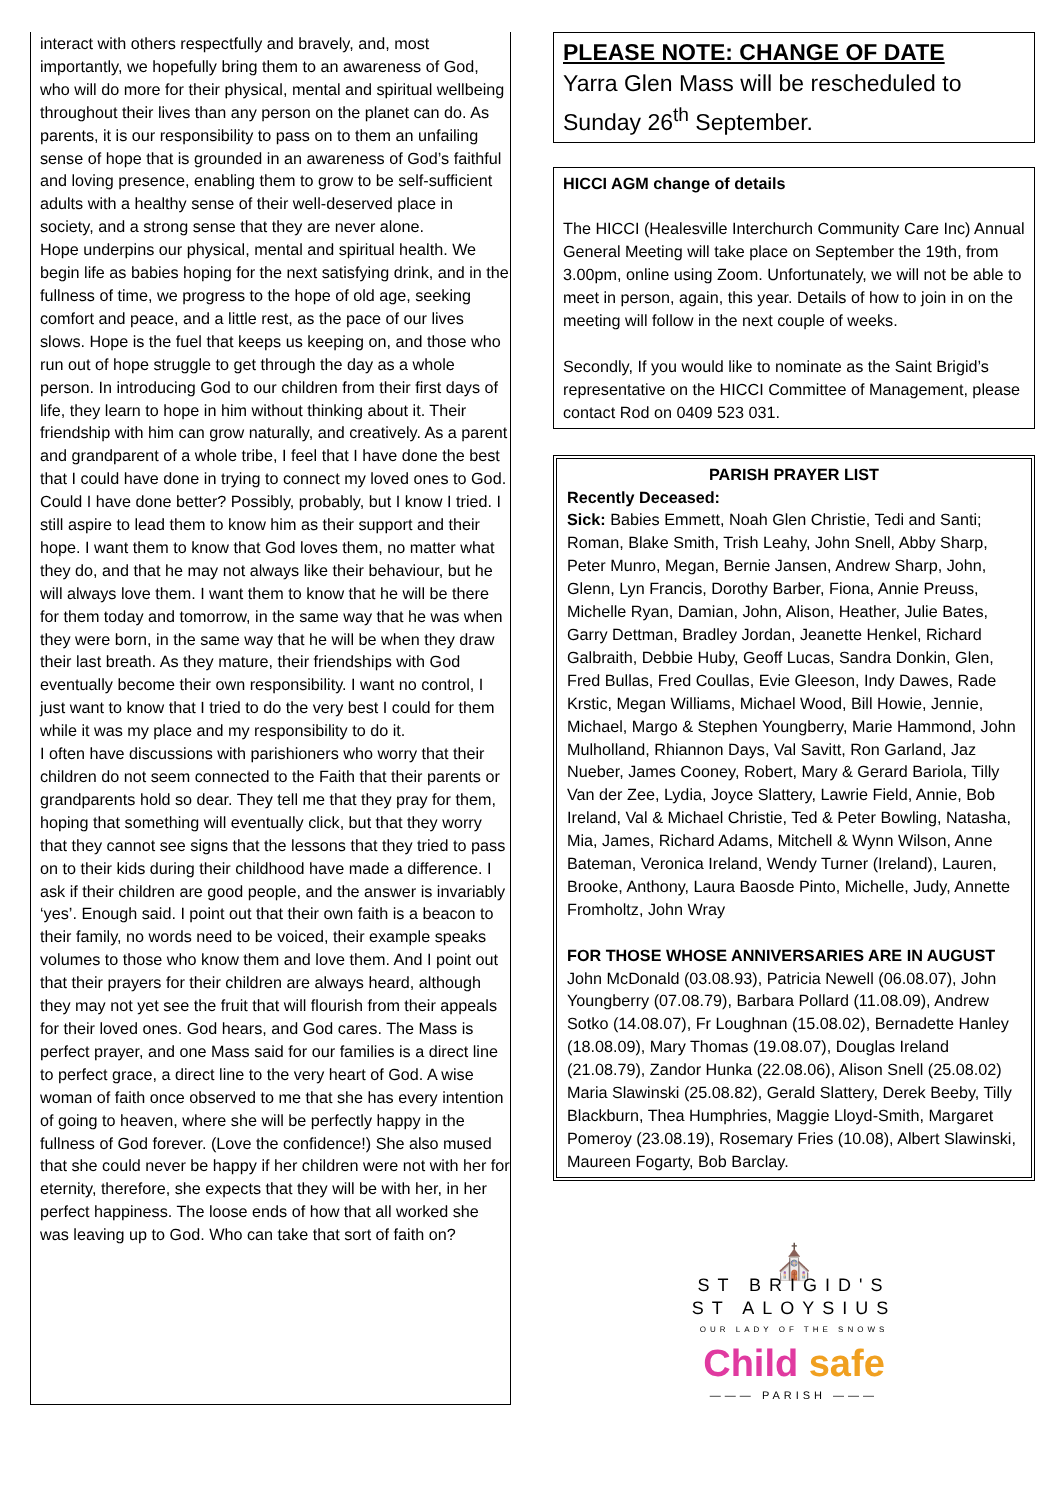interact with others respectfully and bravely, and, most importantly, we hopefully bring them to an awareness of God, who will do more for their physical, mental and spiritual wellbeing throughout their lives than any person on the planet can do. As parents, it is our responsibility to pass on to them an unfailing sense of hope that is grounded in an awareness of God’s faithful and loving presence, enabling them to grow to be self-sufficient adults with a healthy sense of their well-deserved place in society, and a strong sense that they are never alone.
Hope underpins our physical, mental and spiritual health. We begin life as babies hoping for the next satisfying drink, and in the fullness of time, we progress to the hope of old age, seeking comfort and peace, and a little rest, as the pace of our lives slows. Hope is the fuel that keeps us keeping on, and those who run out of hope struggle to get through the day as a whole person. In introducing God to our children from their first days of life, they learn to hope in him without thinking about it. Their friendship with him can grow naturally, and creatively. As a parent and grandparent of a whole tribe, I feel that I have done the best that I could have done in trying to connect my loved ones to God. Could I have done better? Possibly, probably, but I know I tried. I still aspire to lead them to know him as their support and their hope. I want them to know that God loves them, no matter what they do, and that he may not always like their behaviour, but he will always love them. I want them to know that he will be there for them today and tomorrow, in the same way that he was when they were born, in the same way that he will be when they draw their last breath. As they mature, their friendships with God eventually become their own responsibility. I want no control, I just want to know that I tried to do the very best I could for them while it was my place and my responsibility to do it.
I often have discussions with parishioners who worry that their children do not seem connected to the Faith that their parents or grandparents hold so dear. They tell me that they pray for them, hoping that something will eventually click, but that they worry that they cannot see signs that the lessons that they tried to pass on to their kids during their childhood have made a difference. I ask if their children are good people, and the answer is invariably ‘yes’. Enough said. I point out that their own faith is a beacon to their family, no words need to be voiced, their example speaks volumes to those who know them and love them. And I point out that their prayers for their children are always heard, although they may not yet see the fruit that will flourish from their appeals for their loved ones. God hears, and God cares. The Mass is perfect prayer, and one Mass said for our families is a direct line to perfect grace, a direct line to the very heart of God. A wise woman of faith once observed to me that she has every intention of going to heaven, where she will be perfectly happy in the fullness of God forever. (Love the confidence!) She also mused that she could never be happy if her children were not with her for eternity, therefore, she expects that they will be with her, in her perfect happiness. The loose ends of how that all worked she was leaving up to God. Who can take that sort of faith on?
PLEASE NOTE: CHANGE OF DATE
Yarra Glen Mass will be rescheduled to Sunday 26<sup>th</sup> September.
HICCI AGM change of details
The HICCI (Healesville Interchurch Community Care Inc) Annual General Meeting will take place on September the 19th, from 3.00pm, online using Zoom. Unfortunately, we will not be able to meet in person, again, this year. Details of how to join in on the meeting will follow in the next couple of weeks.
Secondly, If you would like to nominate as the Saint Brigid’s representative on the HICCI Committee of Management, please contact Rod on 0409 523 031.
PARISH PRAYER LIST
Recently Deceased:
Sick: Babies Emmett, Noah Glen Christie, Tedi and Santi; Roman, Blake Smith, Trish Leahy, John Snell, Abby Sharp, Peter Munro, Megan, Bernie Jansen, Andrew Sharp, John, Glenn, Lyn Francis, Dorothy Barber, Fiona, Annie Preuss, Michelle Ryan, Damian, John, Alison, Heather, Julie Bates, Garry Dettman, Bradley Jordan, Jeanette Henkel, Richard Galbraith, Debbie Huby, Geoff Lucas, Sandra Donkin, Glen, Fred Bullas, Fred Coullas, Evie Gleeson, Indy Dawes, Rade Krstic, Megan Williams, Michael Wood, Bill Howie, Jennie, Michael, Margo & Stephen Youngberry, Marie Hammond, John Mulholland, Rhiannon Days, Val Savitt, Ron Garland, Jaz Nueber, James Cooney, Robert, Mary & Gerard Bariola, Tilly Van der Zee, Lydia, Joyce Slattery, Lawrie Field, Annie, Bob Ireland, Val & Michael Christie, Ted & Peter Bowling, Natasha, Mia, James, Richard Adams, Mitchell & Wynn Wilson, Anne Bateman, Veronica Ireland, Wendy Turner (Ireland), Lauren, Brooke, Anthony, Laura Baosde Pinto, Michelle, Judy, Annette Fromholtz, John Wray
FOR THOSE WHOSE ANNIVERSARIES ARE IN AUGUST
John McDonald (03.08.93), Patricia Newell (06.08.07), John Youngberry (07.08.79), Barbara Pollard (11.08.09), Andrew Sotko (14.08.07), Fr Loughnan (15.08.02), Bernadette Hanley (18.08.09), Mary Thomas (19.08.07), Douglas Ireland (21.08.79), Zandor Hunka (22.08.06), Alison Snell (25.08.02) Maria Slawinski (25.08.82), Gerald Slattery, Derek Beeby, Tilly Blackburn, Thea Humphries, Maggie Lloyd-Smith, Margaret Pomeroy (23.08.19), Rosemary Fries (10.08), Albert Slawinski, Maureen Fogarty, Bob Barclay.
⛪
ST BRIGID'S
ST ALOYSIUS
OUR LADY OF THE SNOWS
Child safe
——— PARISH ———